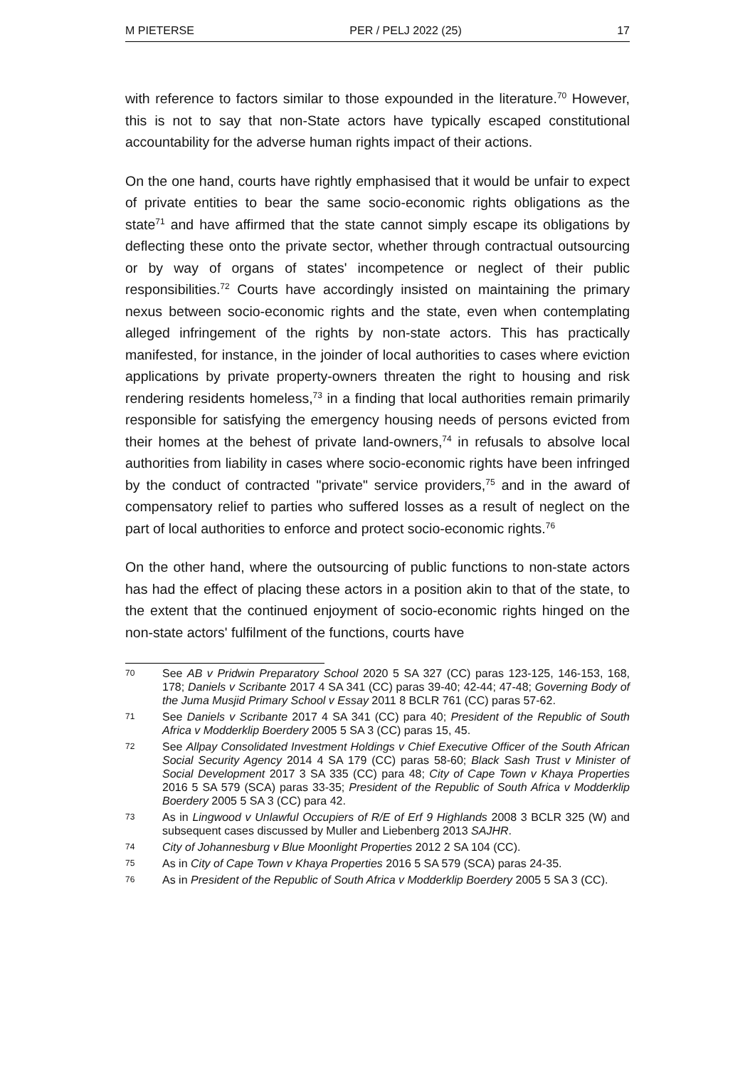M PIETERSE PER / PELJ 2022 (25) 17
with reference to factors similar to those expounded in the literature.<sup>70</sup> However, this is not to say that non-State actors have typically escaped constitutional accountability for the adverse human rights impact of their actions.
On the one hand, courts have rightly emphasised that it would be unfair to expect of private entities to bear the same socio-economic rights obligations as the state<sup>71</sup> and have affirmed that the state cannot simply escape its obligations by deflecting these onto the private sector, whether through contractual outsourcing or by way of organs of states' incompetence or neglect of their public responsibilities.<sup>72</sup> Courts have accordingly insisted on maintaining the primary nexus between socio-economic rights and the state, even when contemplating alleged infringement of the rights by non-state actors. This has practically manifested, for instance, in the joinder of local authorities to cases where eviction applications by private property-owners threaten the right to housing and risk rendering residents homeless,<sup>73</sup> in a finding that local authorities remain primarily responsible for satisfying the emergency housing needs of persons evicted from their homes at the behest of private land-owners,<sup>74</sup> in refusals to absolve local authorities from liability in cases where socio-economic rights have been infringed by the conduct of contracted "private" service providers,<sup>75</sup> and in the award of compensatory relief to parties who suffered losses as a result of neglect on the part of local authorities to enforce and protect socio-economic rights.<sup>76</sup>
On the other hand, where the outsourcing of public functions to non-state actors has had the effect of placing these actors in a position akin to that of the state, to the extent that the continued enjoyment of socio-economic rights hinged on the non-state actors' fulfilment of the functions, courts have
70 See AB v Pridwin Preparatory School 2020 5 SA 327 (CC) paras 123-125, 146-153, 168, 178; Daniels v Scribante 2017 4 SA 341 (CC) paras 39-40; 42-44; 47-48; Governing Body of the Juma Musjid Primary School v Essay 2011 8 BCLR 761 (CC) paras 57-62.
71 See Daniels v Scribante 2017 4 SA 341 (CC) para 40; President of the Republic of South Africa v Modderklip Boerdery 2005 5 SA 3 (CC) paras 15, 45.
72 See Allpay Consolidated Investment Holdings v Chief Executive Officer of the South African Social Security Agency 2014 4 SA 179 (CC) paras 58-60; Black Sash Trust v Minister of Social Development 2017 3 SA 335 (CC) para 48; City of Cape Town v Khaya Properties 2016 5 SA 579 (SCA) paras 33-35; President of the Republic of South Africa v Modderklip Boerdery 2005 5 SA 3 (CC) para 42.
73 As in Lingwood v Unlawful Occupiers of R/E of Erf 9 Highlands 2008 3 BCLR 325 (W) and subsequent cases discussed by Muller and Liebenberg 2013 SAJHR.
74 City of Johannesburg v Blue Moonlight Properties 2012 2 SA 104 (CC).
75 As in City of Cape Town v Khaya Properties 2016 5 SA 579 (SCA) paras 24-35.
76 As in President of the Republic of South Africa v Modderklip Boerdery 2005 5 SA 3 (CC).